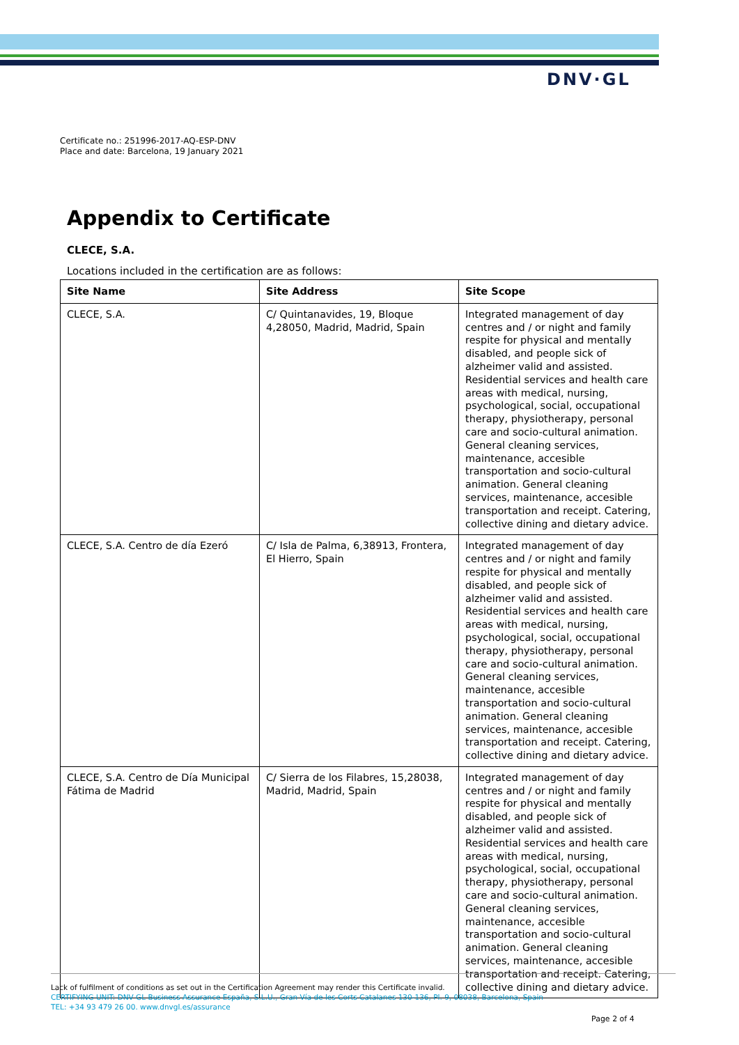DNV·GL
Certificate no.: 251996-2017-AQ-ESP-DNV
Place and date: Barcelona, 19 January 2021
Appendix to Certificate
CLECE, S.A.
Locations included in the certification are as follows:
| Site Name | Site Address | Site Scope |
| --- | --- | --- |
| CLECE, S.A. | C/ Quintanavides, 19, Bloque 4,28050, Madrid, Madrid, Spain | Integrated management of day centres and / or night and family respite for physical and mentally disabled, and people sick of alzheimer valid and assisted. Residential services and health care areas with medical, nursing, psychological, social, occupational therapy, physiotherapy, personal care and socio-cultural animation. General cleaning services, maintenance, accesible transportation and socio-cultural animation. General cleaning services, maintenance, accesible transportation and receipt. Catering, collective dining and dietary advice. |
| CLECE, S.A. Centro de día Ezeró | C/ Isla de Palma, 6,38913, Frontera, El Hierro, Spain | Integrated management of day centres and / or night and family respite for physical and mentally disabled, and people sick of alzheimer valid and assisted. Residential services and health care areas with medical, nursing, psychological, social, occupational therapy, physiotherapy, personal care and socio-cultural animation. General cleaning services, maintenance, accesible transportation and socio-cultural animation. General cleaning services, maintenance, accesible transportation and receipt. Catering, collective dining and dietary advice. |
| CLECE, S.A. Centro de Día Municipal Fátima de Madrid | C/ Sierra de los Filabres, 15,28038, Madrid, Madrid, Spain | Integrated management of day centres and / or night and family respite for physical and mentally disabled, and people sick of alzheimer valid and assisted. Residential services and health care areas with medical, nursing, psychological, social, occupational therapy, physiotherapy, personal care and socio-cultural animation. General cleaning services, maintenance, accesible transportation and socio-cultural animation. General cleaning services, maintenance, accesible transportation and receipt. Catering, collective dining and dietary advice. |
Lack of fulfilment of conditions as set out in the Certification Agreement may render this Certificate invalid.
CERTIFYING UNIT: DNV GL Business Assurance España, S.L.U., Gran Vía de les Corts Catalanes 130-136, Pl. 9, 08038, Barcelona, Spain
TEL: +34 93 479 26 00. www.dnvgl.es/assurance
Page 2 of 4